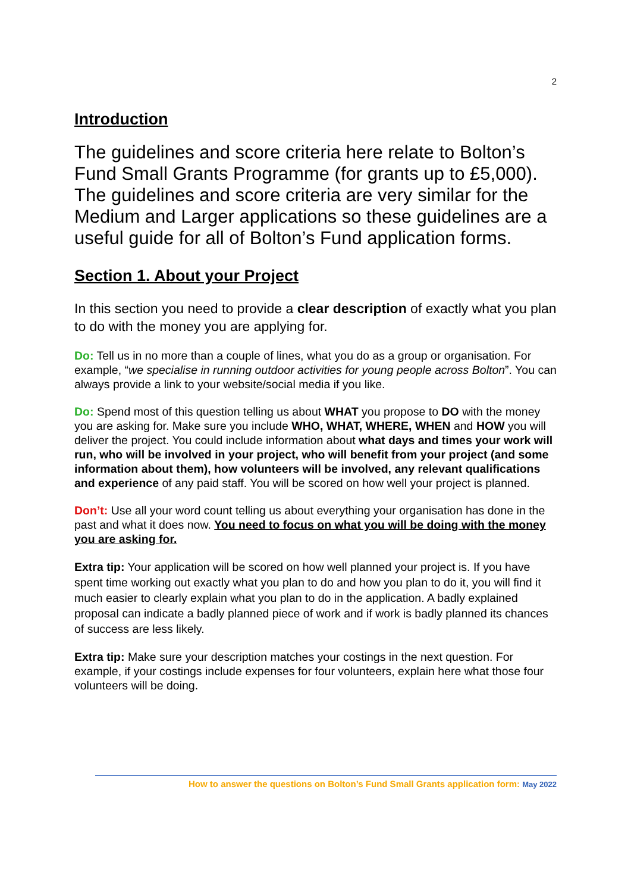2
Introduction
The guidelines and score criteria here relate to Bolton’s Fund Small Grants Programme (for grants up to £5,000). The guidelines and score criteria are very similar for the Medium and Larger applications so these guidelines are a useful guide for all of Bolton’s Fund application forms.
Section 1. About your Project
In this section you need to provide a clear description of exactly what you plan to do with the money you are applying for.
Do: Tell us in no more than a couple of lines, what you do as a group or organisation. For example, “we specialise in running outdoor activities for young people across Bolton”. You can always provide a link to your website/social media if you like.
Do: Spend most of this question telling us about WHAT you propose to DO with the money you are asking for. Make sure you include WHO, WHAT, WHERE, WHEN and HOW you will deliver the project. You could include information about what days and times your work will run, who will be involved in your project, who will benefit from your project (and some information about them), how volunteers will be involved, any relevant qualifications and experience of any paid staff. You will be scored on how well your project is planned.
Don’t: Use all your word count telling us about everything your organisation has done in the past and what it does now. You need to focus on what you will be doing with the money you are asking for.
Extra tip: Your application will be scored on how well planned your project is. If you have spent time working out exactly what you plan to do and how you plan to do it, you will find it much easier to clearly explain what you plan to do in the application. A badly explained proposal can indicate a badly planned piece of work and if work is badly planned its chances of success are less likely.
Extra tip: Make sure your description matches your costings in the next question. For example, if your costings include expenses for four volunteers, explain here what those four volunteers will be doing.
How to answer the questions on Bolton’s Fund Small Grants application form: May 2022